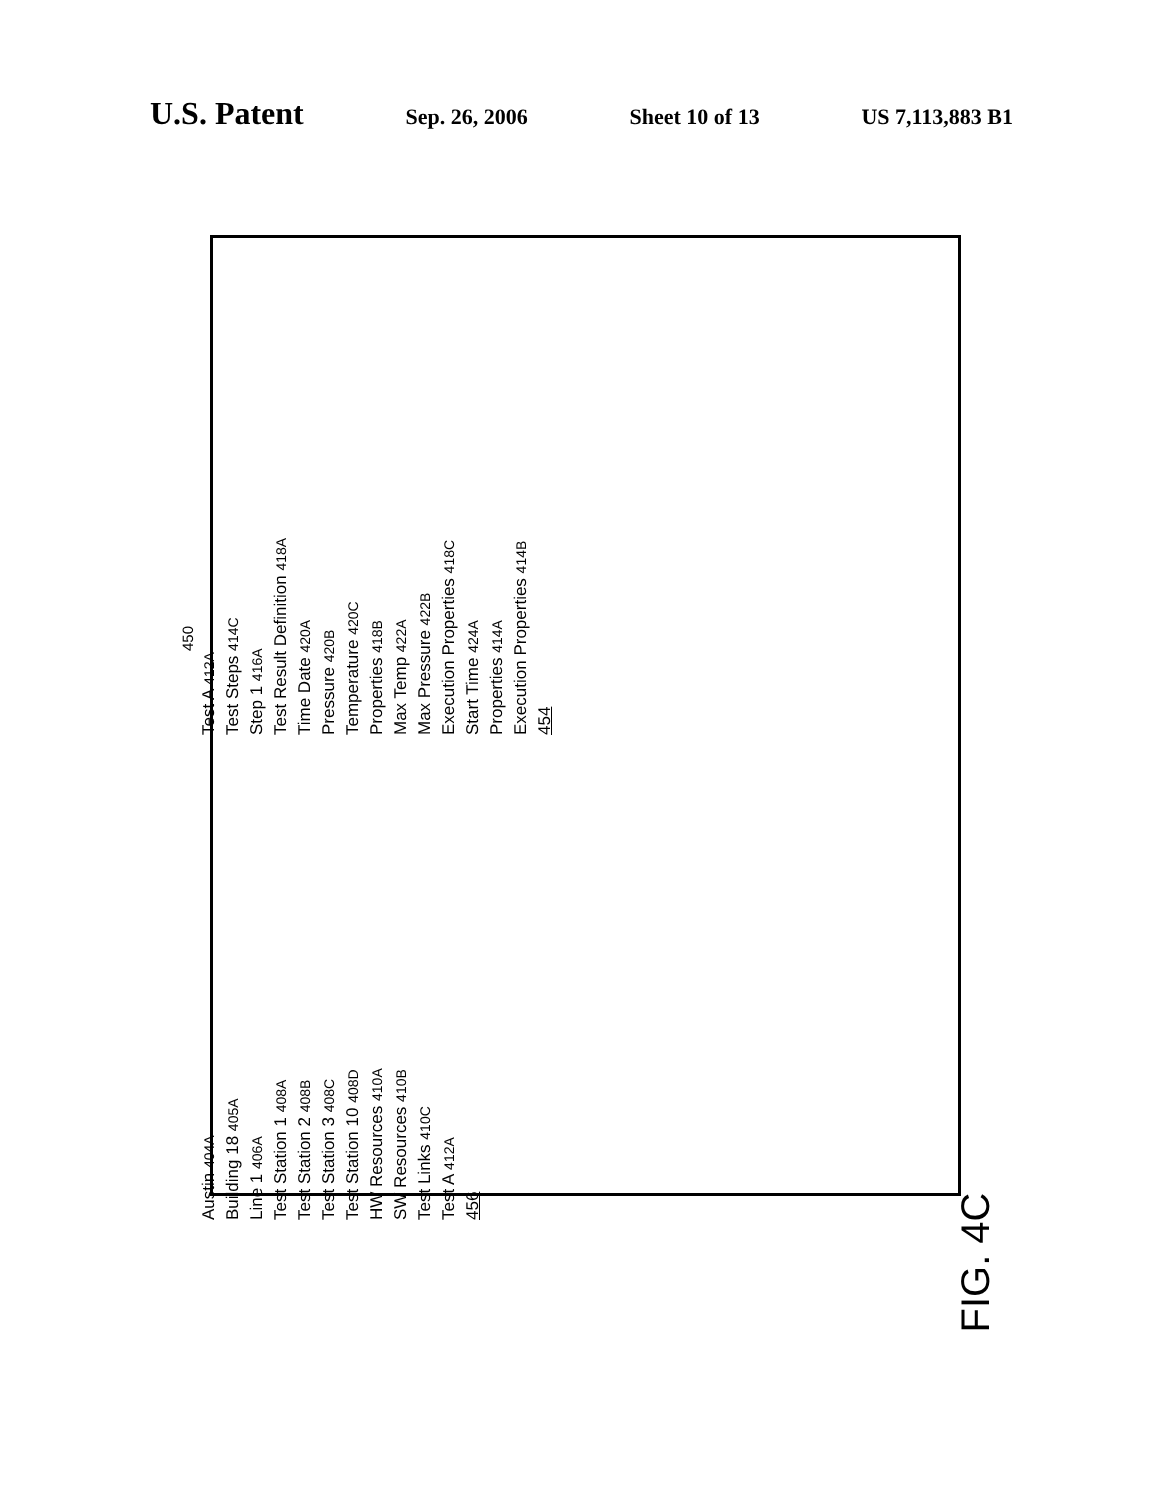U.S. Patent Sep. 26, 2006 Sheet 10 of 13 US 7,113,883 B1
450
Austin 404A
Building 18 405A
Line 1 406A
Test Station 1 408A
Test Station 2 408B
Test Station 3 408C
Test Station 10 408D
HW Resources 410A
SW Resources 410B
Test Links 410C
Test A 412A
456
Test A 412A
Test Steps 414C
Step 1 416A
Test Result Definition 418A
Time Date 420A
Pressure 420B
Temperature 420C
Properties 418B
Max Temp 422A
Max Pressure 422B
Execution Properties 418C
Start Time 424A
Properties 414A
Execution Properties 414B
454
FIG. 4C